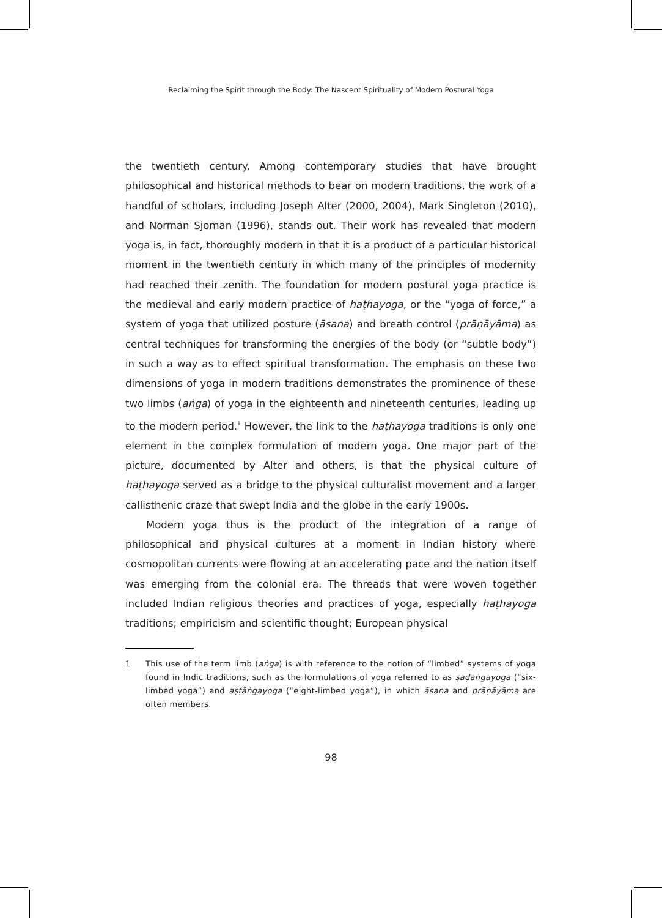Reclaiming the Spirit through the Body: The Nascent Spirituality of Modern Postural Yoga
the twentieth century. Among contemporary studies that have brought philosophical and historical methods to bear on modern traditions, the work of a handful of scholars, including Joseph Alter (2000, 2004), Mark Singleton (2010), and Norman Sjoman (1996), stands out. Their work has revealed that modern yoga is, in fact, thoroughly modern in that it is a product of a particular historical moment in the twentieth century in which many of the principles of modernity had reached their zenith. The foundation for modern postural yoga practice is the medieval and early modern practice of haṭhayoga, or the “yoga of force,” a system of yoga that utilized posture (āsana) and breath control (prāṇāyāma) as central techniques for transforming the energies of the body (or “subtle body”) in such a way as to effect spiritual transformation. The emphasis on these two dimensions of yoga in modern traditions demonstrates the prominence of these two limbs (aṅga) of yoga in the eighteenth and nineteenth centuries, leading up to the modern period.<sup>1</sup> However, the link to the haṭhayoga traditions is only one element in the complex formulation of modern yoga. One major part of the picture, documented by Alter and others, is that the physical culture of haṭhayoga served as a bridge to the physical culturalist movement and a larger callisthenic craze that swept India and the globe in the early 1900s.
Modern yoga thus is the product of the integration of a range of philosophical and physical cultures at a moment in Indian history where cosmopolitan currents were flowing at an accelerating pace and the nation itself was emerging from the colonial era. The threads that were woven together included Indian religious theories and practices of yoga, especially haṭhayoga traditions; empiricism and scientific thought; European physical
1 This use of the term limb (aṅga) is with reference to the notion of “limbed” systems of yoga found in Indic traditions, such as the formulations of yoga referred to as ṣaḍaṅgayoga (“six-limbed yoga”) and aṣṭāṅgayoga (“eight-limbed yoga”), in which āsana and prāṇāyāma are often members.
98